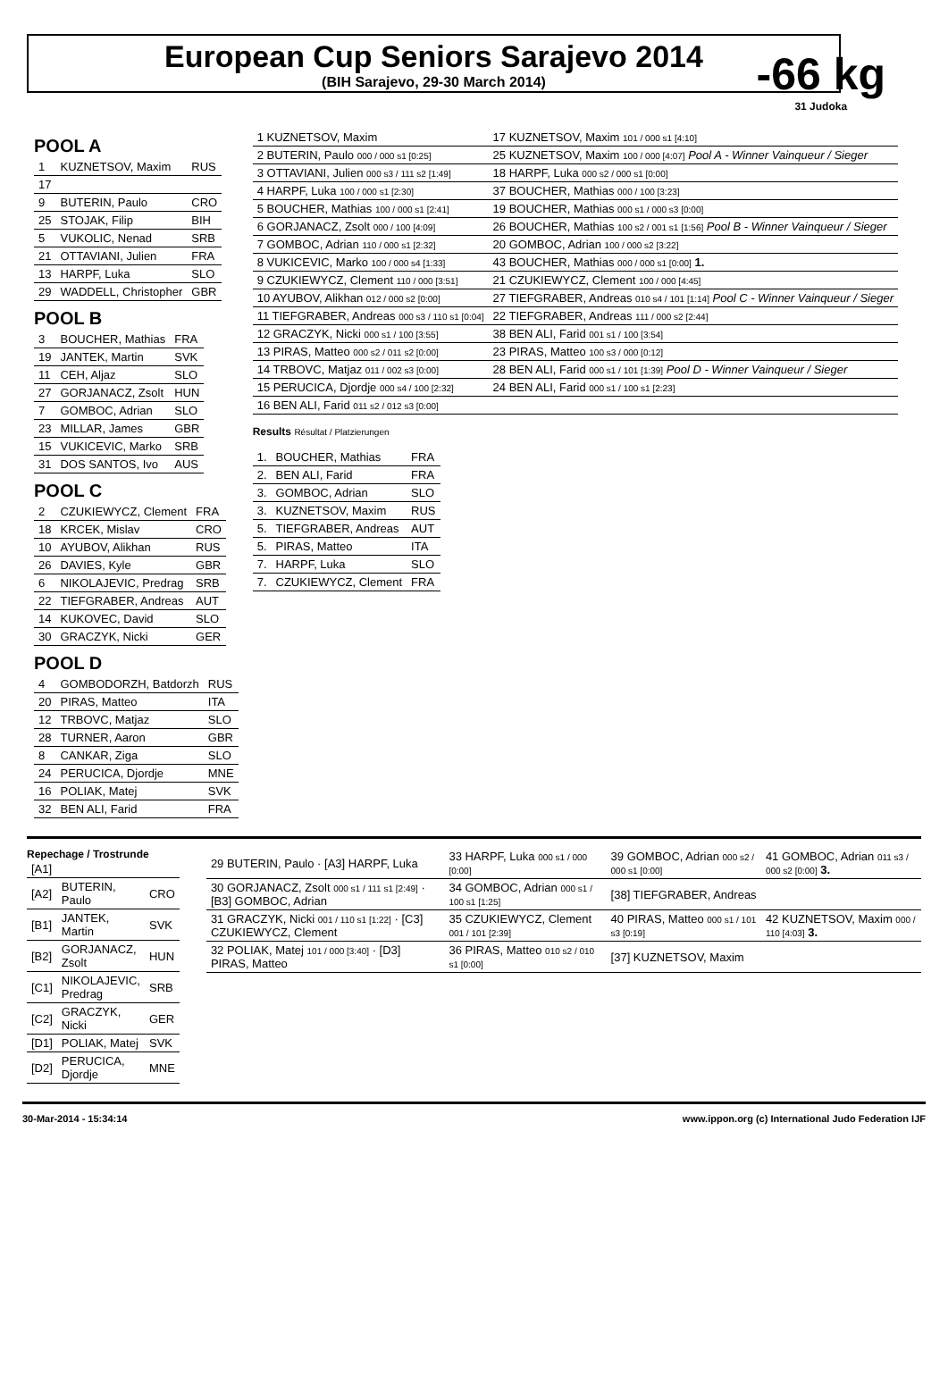European Cup Seniors Sarajevo 2014
(BIH Sarajevo, 29-30 March 2014)
-66 kg
31 Judoka
POOL A
| 1 | KUZNETSOV, Maxim | RUS |
| 17 | | |
| 9 | BUTERIN, Paulo | CRO |
| 25 | STOJAK, Filip | BIH |
| 5 | VUKOLIC, Nenad | SRB |
| 21 | OTTAVIANI, Julien | FRA |
| 13 | HARPF, Luka | SLO |
| 29 | WADDELL, Christopher | GBR |
POOL B
| 3 | BOUCHER, Mathias | FRA |
| 19 | JANTEK, Martin | SVK |
| 11 | CEH, Aljaz | SLO |
| 27 | GORJANACZ, Zsolt | HUN |
| 7 | GOMBOC, Adrian | SLO |
| 23 | MILLAR, James | GBR |
| 15 | VUKICEVIC, Marko | SRB |
| 31 | DOS SANTOS, Ivo | AUS |
POOL C
| 2 | CZUKIEWYCZ, Clement | FRA |
| 18 | KRCEK, Mislav | CRO |
| 10 | AYUBOV, Alikhan | RUS |
| 26 | DAVIES, Kyle | GBR |
| 6 | NIKOLAJEVIC, Predrag | SRB |
| 22 | TIEFGRABER, Andreas | AUT |
| 14 | KUKOVEC, David | SLO |
| 30 | GRACZYK, Nicki | GER |
POOL D
| 4 | GOMBODORZH, Batdorzh | RUS |
| 20 | PIRAS, Matteo | ITA |
| 12 | TRBOVC, Matjaz | SLO |
| 28 | TURNER, Aaron | GBR |
| 8 | CANKAR, Ziga | SLO |
| 24 | PERUCICA, Djordje | MNE |
| 16 | POLIAK, Matej | SVK |
| 32 | BEN ALI, Farid | FRA |
| 1 KUZNETSOV, Maxim | 17 KUZNETSOV, Maxim 101 / 000 s1 [4:10] |
| 2 BUTERIN, Paulo 000 / 000 s1 [0:25] | 25 KUZNETSOV, Maxim 100 / 000 [4:07] Pool A - Winner Vainqueur / Sieger |
| 3 OTTAVIANI, Julien 000 s3 / 111 s2 [1:49] | 18 HARPF, Luka 000 s2 / 000 s1 [0:00] |
| 4 HARPF, Luka 100 / 000 s1 [2:30] | 37 BOUCHER, Mathias 000 / 100 [3:23] |
| 5 BOUCHER, Mathias 100 / 000 s1 [2:41] | 19 BOUCHER, Mathias 000 s1 / 000 s3 [0:00] |
| 6 GORJANACZ, Zsolt 000 / 100 [4:09] | 26 BOUCHER, Mathias 100 s2 / 001 s1 [1:56] Pool B - Winner Vainqueur / Sieger |
| 7 GOMBOC, Adrian 110 / 000 s1 [2:32] | 20 GOMBOC, Adrian 100 / 000 s2 [3:22] |
| 8 VUKICEVIC, Marko 100 / 000 s4 [1:33] | 43 BOUCHER, Mathias 000 / 000 s1 [0:00] 1. |
| 9 CZUKIEWYCZ, Clement 110 / 000 [3:51] | 21 CZUKIEWYCZ, Clement 100 / 000 [4:45] |
| 10 AYUBOV, Alikhan 012 / 000 s2 [0:00] | 27 TIEFGRABER, Andreas 010 s4 / 101 [1:14] Pool C - Winner Vainqueur / Sieger |
| 11 TIEFGRABER, Andreas 000 s3 / 110 s1 [0:04] | 22 TIEFGRABER, Andreas 111 / 000 s2 [2:44] |
| 12 GRACZYK, Nicki 000 s1 / 100 [3:55] | 38 BEN ALI, Farid 001 s1 / 100 [3:54] |
| 13 PIRAS, Matteo 000 s2 / 011 s2 [0:00] | 23 PIRAS, Matteo 100 s3 / 000 [0:12] |
| 14 TRBOVC, Matjaz 011 / 002 s3 [0:00] | 28 BEN ALI, Farid 000 s1 / 101 [1:39] Pool D - Winner Vainqueur / Sieger |
| 15 PERUCICA, Djordje 000 s4 / 100 [2:32] | 24 BEN ALI, Farid 000 s1 / 100 s1 [2:23] |
| 16 BEN ALI, Farid 011 s2 / 012 s3 [0:00] | |
Results Résultat / Platzierungen
| 1. | BOUCHER, Mathias | FRA |
| 2. | BEN ALI, Farid | FRA |
| 3. | GOMBOC, Adrian | SLO |
| 3. | KUZNETSOV, Maxim | RUS |
| 5. | TIEFGRABER, Andreas | AUT |
| 5. | PIRAS, Matteo | ITA |
| 7. | HARPF, Luka | SLO |
| 7. | CZUKIEWYCZ, Clement | FRA |
Repechage / Trostrunde
| [A1] | | |
| [A2] | BUTERIN, Paulo | CRO |
| [B1] | JANTEK, Martin | SVK |
| [B2] | GORJANACZ, Zsolt | HUN |
| [C1] | NIKOLAJEVIC, Predrag | SRB |
| [C2] | GRACZYK, Nicki | GER |
| [D1] | POLIAK, Matej | SVK |
| [D2] | PERUCICA, Djordje | MNE |
| 29 BUTERIN, Paulo · [A3] HARPF, Luka | 33 HARPF, Luka 000 s1 / 000 [0:00] | 39 GOMBOC, Adrian 000 s2 / 000 s1 [0:00] | 41 GOMBOC, Adrian 011 s3 / 000 s2 [0:00] 3. |
| 30 GORJANACZ, Zsolt 000 s1 / 111 s1 [2:49] · [B3] GOMBOC, Adrian | 34 GOMBOC, Adrian 000 s1 / 100 s1 [1:25] | [38] TIEFGRABER, Andreas | |
| 31 GRACZYK, Nicki 001 / 110 s1 [1:22] · [C3] CZUKIEWYCZ, Clement | 35 CZUKIEWYCZ, Clement 001 / 101 [2:39] | 40 PIRAS, Matteo 000 s1 / 101 s3 [0:19] | 42 KUZNETSOV, Maxim 000 / 110 [4:03] 3. |
| 32 POLIAK, Matej 101 / 000 [3:40] · [D3] PIRAS, Matteo | 36 PIRAS, Matteo 010 s2 / 010 s1 [0:00] | [37] KUZNETSOV, Maxim | |
30-Mar-2014 - 15:34:14 www.ippon.org (c) International Judo Federation IJF